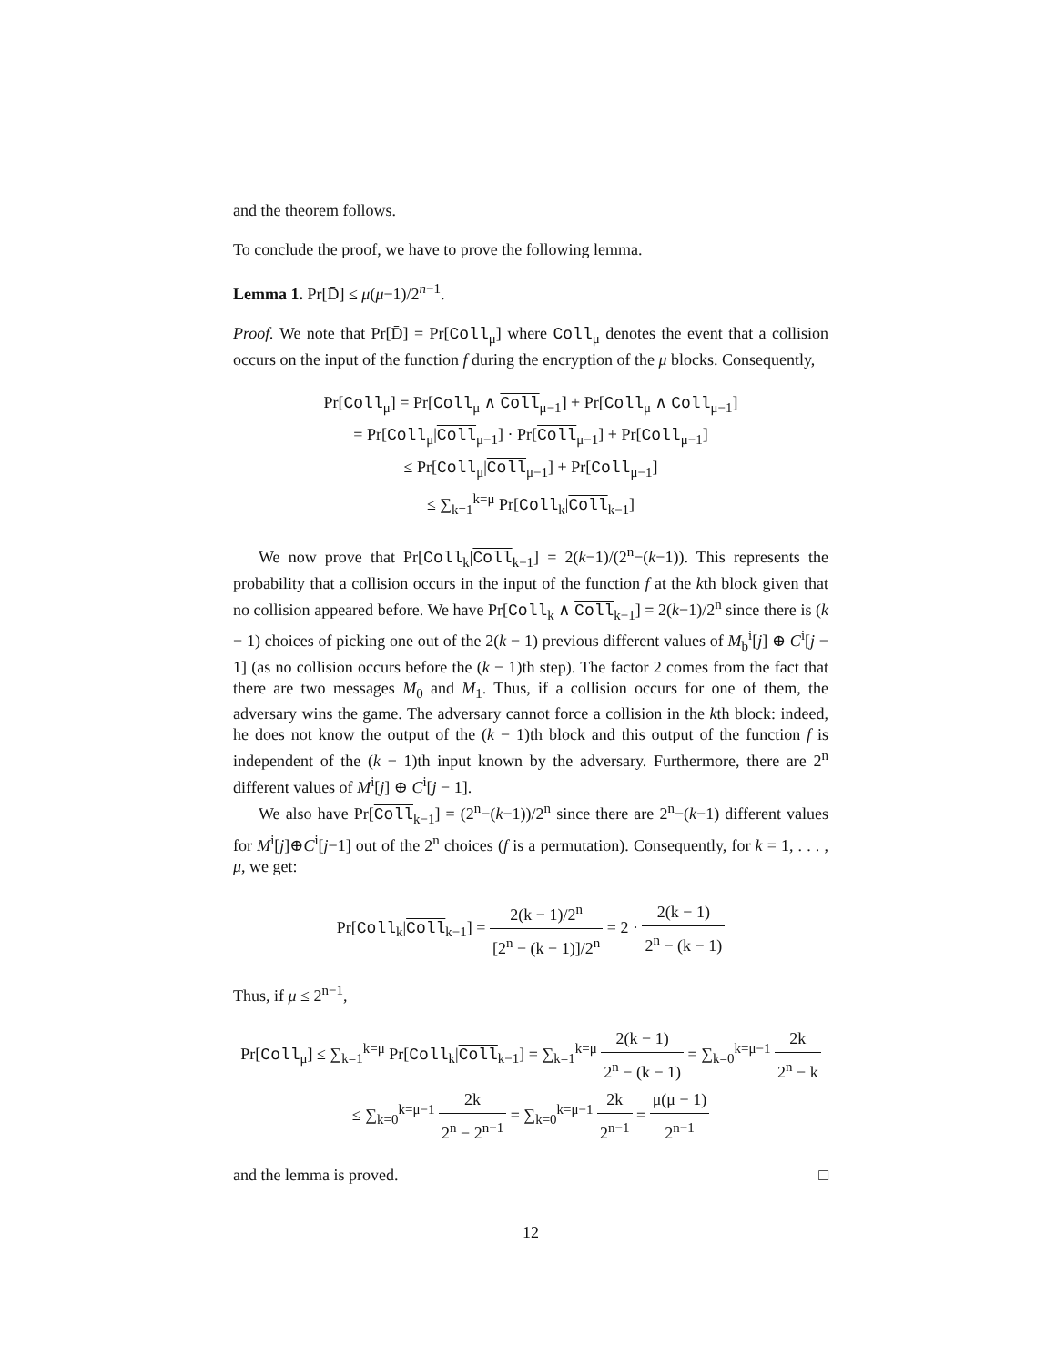and the theorem follows.
To conclude the proof, we have to prove the following lemma.
Lemma 1. Pr[D̄] ≤ μ(μ−1)/2<sup>n−1</sup>.
Proof. We note that Pr[D̄] = Pr[Coll<sub>μ</sub>] where Coll<sub>μ</sub> denotes the event that a collision occurs on the input of the function f during the encryption of the μ blocks. Consequently,
Pr[Coll<sub>μ</sub>] = Pr[Coll<sub>μ</sub> ∧ Coll<sub>μ−1</sub>] + Pr[Coll<sub>μ</sub> ∧ Coll<sub>μ−1</sub>]
= Pr[Coll<sub>μ</sub>|Coll<sub>μ−1</sub>] · Pr[Coll<sub>μ−1</sub>] + Pr[Coll<sub>μ−1</sub>]
≤ Pr[Coll<sub>μ</sub>|Coll<sub>μ−1</sub>] + Pr[Coll<sub>μ−1</sub>]
≤ ∑<sub>k=1</sub><sup>k=μ</sup> Pr[Coll<sub>k</sub>|Coll<sub>k−1</sub>]
We now prove that Pr[Coll<sub>k</sub>|Coll<sub>k−1</sub>] = 2(k−1)/(2<sup>n</sup>−(k−1)). This represents the probability that a collision occurs in the input of the function f at the kth block given that no collision appeared before. We have Pr[Coll<sub>k</sub> ∧ Coll<sub>k−1</sub>] = 2(k−1)/2<sup>n</sup> since there is (k − 1) choices of picking one out of the 2(k − 1) previous different values of M<sub>b</sub><sup>i</sup>[j] ⊕ C<sup>i</sup>[j − 1] (as no collision occurs before the (k − 1)th step). The factor 2 comes from the fact that there are two messages M<sub>0</sub> and M<sub>1</sub>. Thus, if a collision occurs for one of them, the adversary wins the game. The adversary cannot force a collision in the kth block: indeed, he does not know the output of the (k − 1)th block and this output of the function f is independent of the (k − 1)th input known by the adversary. Furthermore, there are 2<sup>n</sup> different values of M<sup>i</sup>[j] ⊕ C<sup>i</sup>[j − 1].
We also have Pr[Coll<sub>k−1</sub>] = (2<sup>n</sup>−(k−1))/2<sup>n</sup> since there are 2<sup>n</sup>−(k−1) different values for M<sup>i</sup>[j]⊕C<sup>i</sup>[j−1] out of the 2<sup>n</sup> choices (f is a permutation). Consequently, for k = 1, . . . , μ, we get:
Pr[Coll<sub>k</sub>|Coll<sub>k−1</sub>] = 2(k − 1)/2<sup>n</sup> [2<sup>n</sup> − (k − 1)]/2<sup>n</sup> = 2 · 2(k − 1) 2<sup>n</sup> − (k − 1)
Thus, if μ ≤ 2<sup>n−1</sup>,
Pr[Coll<sub>μ</sub>] ≤ ∑<sub>k=1</sub><sup>k=μ</sup> Pr[Coll<sub>k</sub>|Coll<sub>k−1</sub>] = ∑<sub>k=1</sub><sup>k=μ</sup> 2(k − 1) 2<sup>n</sup> − (k − 1) = ∑<sub>k=0</sub><sup>k=μ−1</sup> 2k 2<sup>n</sup> − k
≤ ∑<sub>k=0</sub><sup>k=μ−1</sup> 2k 2<sup>n</sup> − 2<sup>n−1</sup> = ∑<sub>k=0</sub><sup>k=μ−1</sup> 2k 2<sup>n−1</sup> = μ(μ − 1) 2<sup>n−1</sup>
and the lemma is proved. □
12